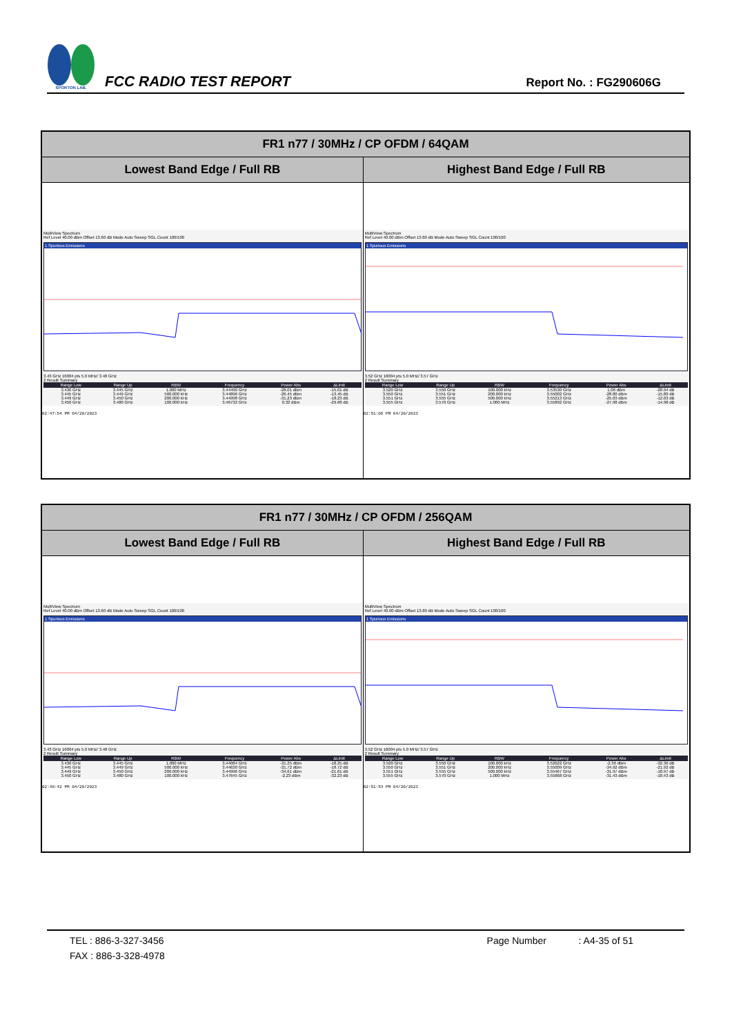SPORTON LAB.
FCC RADIO TEST REPORT
Report No. : FG290606G
| FR1 n77 / 30MHz / CP OFDM / 64QAM | |
| --- | --- |
| Lowest Band Edge / Full RB | Highest Band Edge / Full RB |
| MultiView Spectrum Ref Level 40.00 dBm Offset 13.60 dB Mode Auto Sweep SGL Count 100/100 1 Spurious Emissions 3.43 GHz 16004 pts 5.0 MHz/ 3.48 GHz 2 Result Summary / Range Low / Range Up / RBW / Frequency / Power Abs / ΔLimit / / --- / --- / --- / --- / --- / --- / / 3.430 GHz / 3.445 GHz / 1.000 MHz / 3.44490 GHz / -28.01 dBm / -15.01 dB / / 3.445 GHz / 3.449 GHz / 500.000 kHz / 3.44896 GHz / -26.45 dBm / -13.45 dB / / 3.449 GHz / 3.450 GHz / 200.000 kHz / 3.44998 GHz / -31.23 dBm / -18.23 dB / / 3.450 GHz / 3.480 GHz / 100.000 kHz / 3.46732 GHz / 0.32 dBm / -29.68 dB / 02:47:54 PM 04/20/2023 | MultiView Spectrum Ref Level 40.00 dBm Offset 13.60 dB Mode Auto Sweep SGL Count 100/100 1 Spurious Emissions 3.52 GHz 16004 pts 5.0 MHz/ 3.57 GHz 2 Result Summary / Range Low / Range Up / RBW / Frequency / Power Abs / ΔLimit / / --- / --- / --- / --- / --- / --- / / 3.520 GHz / 3.550 GHz / 100.000 kHz / 3.53530 GHz / 1.06 dBm / -28.94 dB / / 3.550 GHz / 3.551 GHz / 200.000 kHz / 3.55002 GHz / -28.80 dBm / -15.80 dB / / 3.551 GHz / 3.555 GHz / 500.000 kHz / 3.55213 GHz / -25.03 dBm / -12.03 dB / / 3.555 GHz / 3.570 GHz / 1.000 MHz / 3.55892 GHz / -27.98 dBm / -14.98 dB / 02:51:06 PM 04/20/2023 |
| FR1 n77 / 30MHz / CP OFDM / 256QAM | |
| --- | --- |
| Lowest Band Edge / Full RB | Highest Band Edge / Full RB |
| MultiView Spectrum Ref Level 40.00 dBm Offset 13.60 dB Mode Auto Sweep SGL Count 100/100 1 Spurious Emissions 3.43 GHz 16004 pts 5.0 MHz/ 3.48 GHz 2 Result Summary / Range Low / Range Up / RBW / Frequency / Power Abs / ΔLimit / / --- / --- / --- / --- / --- / --- / / 3.430 GHz / 3.445 GHz / 1.000 MHz / 3.44084 GHz / -31.25 dBm / -18.25 dB / / 3.445 GHz / 3.449 GHz / 500.000 kHz / 3.44630 GHz / -31.72 dBm / -18.72 dB / / 3.449 GHz / 3.450 GHz / 200.000 kHz / 3.44996 GHz / -34.61 dBm / -21.61 dB / / 3.450 GHz / 3.480 GHz / 100.000 kHz / 3.47645 GHz / -2.23 dBm / -32.23 dB / 02:48:42 PM 04/20/2023 | MultiView Spectrum Ref Level 40.00 dBm Offset 13.60 dB Mode Auto Sweep SGL Count 100/100 1 Spurious Emissions 3.52 GHz 16004 pts 5.0 MHz/ 3.57 GHz 2 Result Summary / Range Low / Range Up / RBW / Frequency / Power Abs / ΔLimit / / --- / --- / --- / --- / --- / --- / / 3.520 GHz / 3.550 GHz / 100.000 kHz / 3.52622 GHz / -2.36 dBm / -32.36 dB / / 3.550 GHz / 3.551 GHz / 200.000 kHz / 3.55009 GHz / -34.92 dBm / -21.92 dB / / 3.551 GHz / 3.555 GHz / 500.000 kHz / 3.55467 GHz / -31.97 dBm / -18.97 dB / / 3.555 GHz / 3.570 GHz / 1.000 MHz / 3.55868 GHz / -31.43 dBm / -18.43 dB / 02:51:53 PM 04/20/2023 |
TEL : 886-3-327-3456 Page Number : A4-35 of 51
FAX : 886-3-328-4978